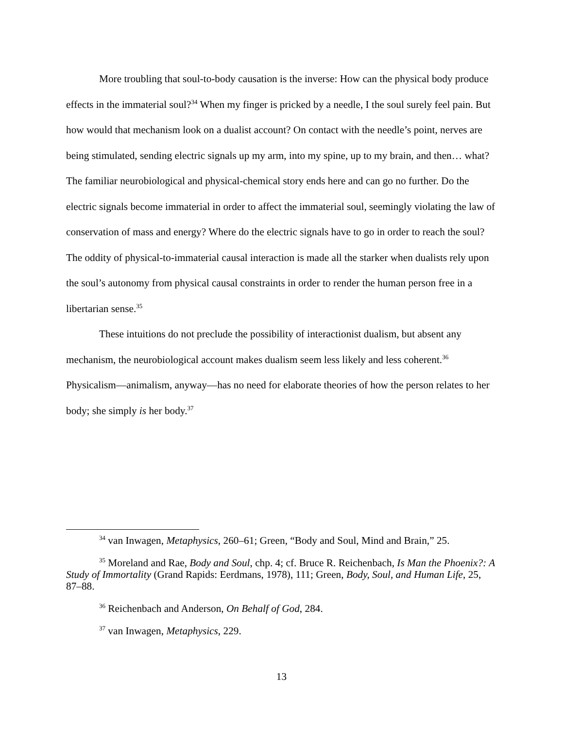More troubling that soul-to-body causation is the inverse: How can the physical body produce effects in the immaterial soul?<sup>34</sup> When my finger is pricked by a needle, I the soul surely feel pain. But how would that mechanism look on a dualist account? On contact with the needle’s point, nerves are being stimulated, sending electric signals up my arm, into my spine, up to my brain, and then… what? The familiar neurobiological and physical-chemical story ends here and can go no further. Do the electric signals become immaterial in order to affect the immaterial soul, seemingly violating the law of conservation of mass and energy? Where do the electric signals have to go in order to reach the soul? The oddity of physical-to-immaterial causal interaction is made all the starker when dualists rely upon the soul’s autonomy from physical causal constraints in order to render the human person free in a libertarian sense.<sup>35</sup>
These intuitions do not preclude the possibility of interactionist dualism, but absent any mechanism, the neurobiological account makes dualism seem less likely and less coherent.<sup>36</sup> Physicalism—animalism, anyway—has no need for elaborate theories of how the person relates to her body; she simply is her body.<sup>37</sup>
<sup>34</sup> van Inwagen, Metaphysics, 260–61; Green, “Body and Soul, Mind and Brain,” 25.
<sup>35</sup> Moreland and Rae, Body and Soul, chp. 4; cf. Bruce R. Reichenbach, Is Man the Phoenix?: A Study of Immortality (Grand Rapids: Eerdmans, 1978), 111; Green, Body, Soul, and Human Life, 25, 87–88.
<sup>36</sup> Reichenbach and Anderson, On Behalf of God, 284.
<sup>37</sup> van Inwagen, Metaphysics, 229.
13